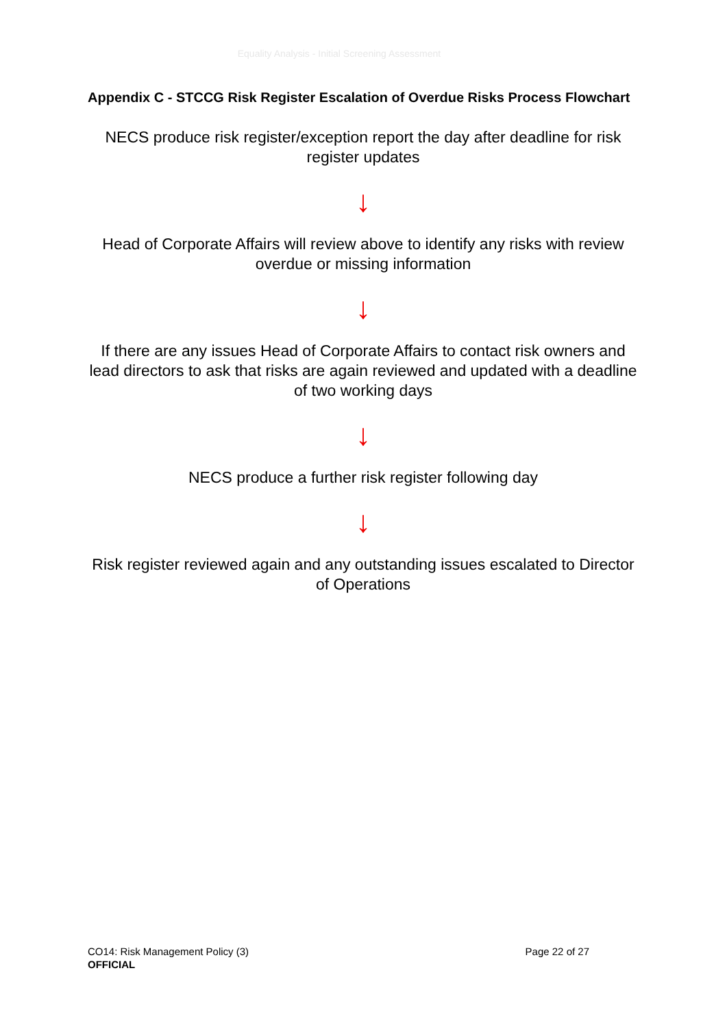Equality Analysis - Initial Screening Assessment
Appendix C - STCCG Risk Register Escalation of Overdue Risks Process Flowchart
NECS produce risk register/exception report the day after deadline for risk register updates
↓
Head of Corporate Affairs will review above to identify any risks with review overdue or missing information
↓
If there are any issues Head of Corporate Affairs to contact risk owners and lead directors to ask that risks are again reviewed and updated with a deadline of two working days
↓
NECS produce a further risk register following day
↓
Risk register reviewed again and any outstanding issues escalated to Director of Operations
Page 22 of 27 CO14: Risk Management Policy (3)
OFFICIAL